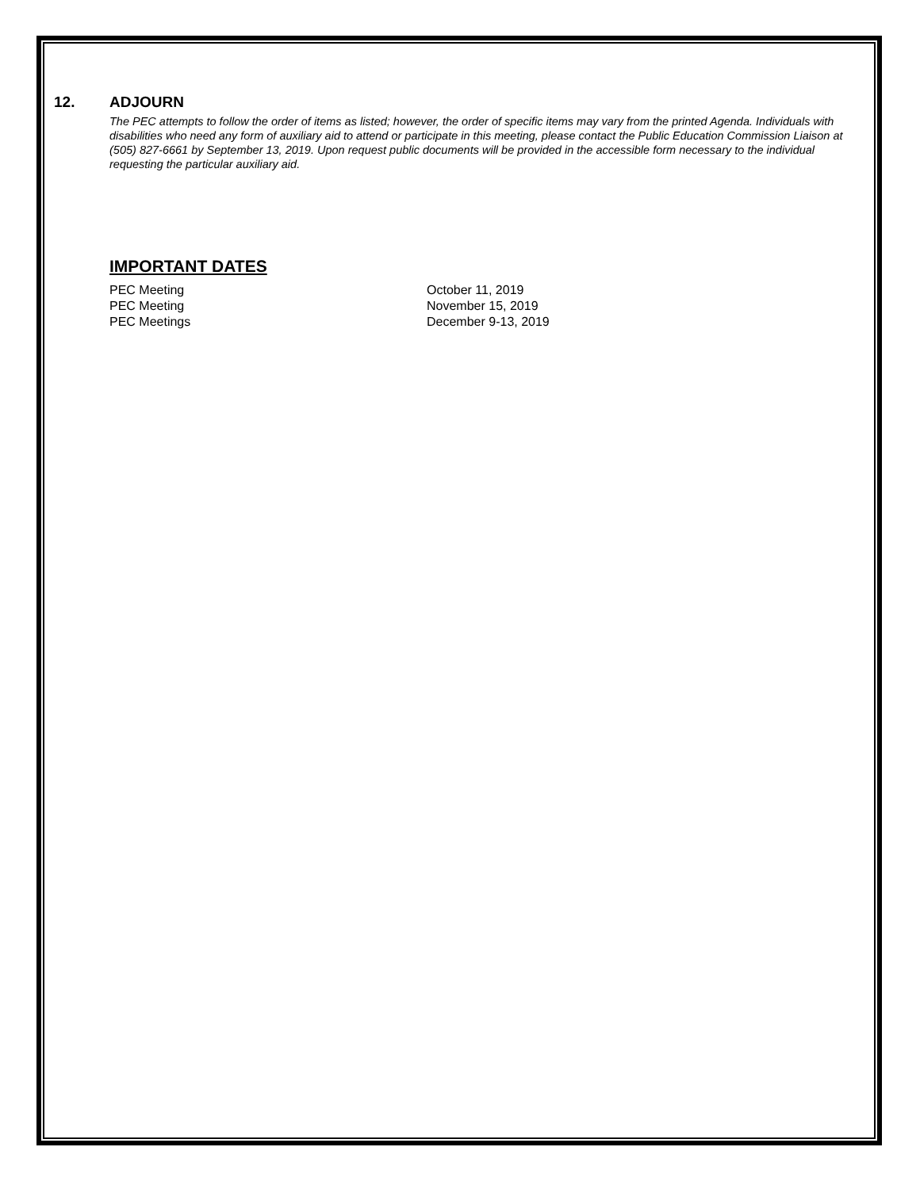12. ADJOURN
The PEC attempts to follow the order of items as listed; however, the order of specific items may vary from the printed Agenda. Individuals with disabilities who need any form of auxiliary aid to attend or participate in this meeting, please contact the Public Education Commission Liaison at (505) 827-6661 by September 13, 2019. Upon request public documents will be provided in the accessible form necessary to the individual requesting the particular auxiliary aid.
IMPORTANT DATES
PEC Meeting October 11, 2019
PEC Meeting November 15, 2019
PEC Meetings December 9-13, 2019